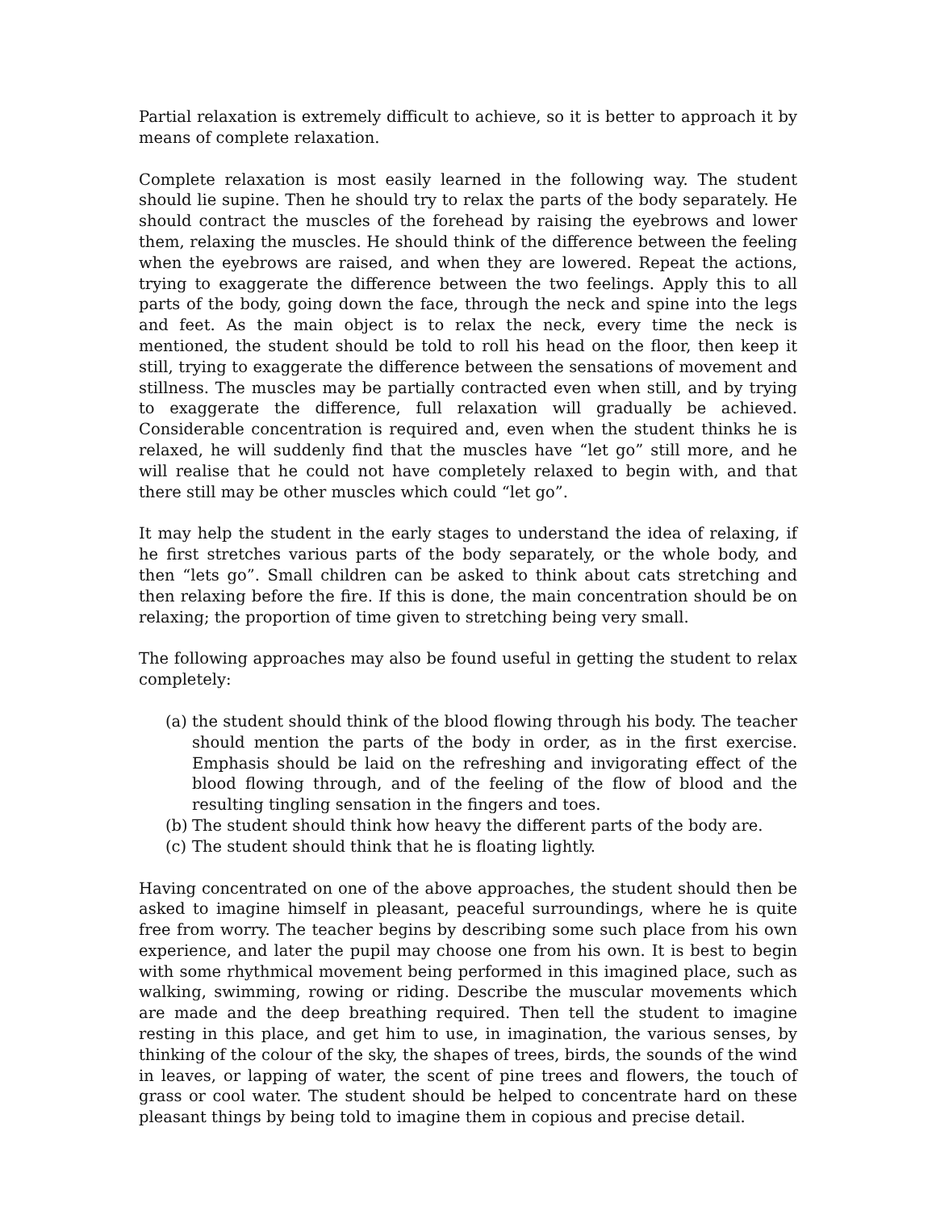Partial relaxation is extremely difficult to achieve, so it is better to approach it by means of complete relaxation.
Complete relaxation is most easily learned in the following way. The student should lie supine. Then he should try to relax the parts of the body separately. He should contract the muscles of the forehead by raising the eyebrows and lower them, relaxing the muscles. He should think of the difference between the feeling when the eyebrows are raised, and when they are lowered. Repeat the actions, trying to exaggerate the difference between the two feelings. Apply this to all parts of the body, going down the face, through the neck and spine into the legs and feet. As the main object is to relax the neck, every time the neck is mentioned, the student should be told to roll his head on the floor, then keep it still, trying to exaggerate the difference between the sensations of movement and stillness. The muscles may be partially contracted even when still, and by trying to exaggerate the difference, full relaxation will gradually be achieved. Considerable concentration is required and, even when the student thinks he is relaxed, he will suddenly find that the muscles have “let go” still more, and he will realise that he could not have completely relaxed to begin with, and that there still may be other muscles which could “let go”.
It may help the student in the early stages to understand the idea of relaxing, if he first stretches various parts of the body separately, or the whole body, and then “lets go”. Small children can be asked to think about cats stretching and then relaxing before the fire. If this is done, the main concentration should be on relaxing; the proportion of time given to stretching being very small.
The following approaches may also be found useful in getting the student to relax completely:
(a) the student should think of the blood flowing through his body. The teacher should mention the parts of the body in order, as in the first exercise. Emphasis should be laid on the refreshing and invigorating effect of the blood flowing through, and of the feeling of the flow of blood and the resulting tingling sensation in the fingers and toes.
(b) The student should think how heavy the different parts of the body are.
(c) The student should think that he is floating lightly.
Having concentrated on one of the above approaches, the student should then be asked to imagine himself in pleasant, peaceful surroundings, where he is quite free from worry. The teacher begins by describing some such place from his own experience, and later the pupil may choose one from his own. It is best to begin with some rhythmical movement being performed in this imagined place, such as walking, swimming, rowing or riding. Describe the muscular movements which are made and the deep breathing required. Then tell the student to imagine resting in this place, and get him to use, in imagination, the various senses, by thinking of the colour of the sky, the shapes of trees, birds, the sounds of the wind in leaves, or lapping of water, the scent of pine trees and flowers, the touch of grass or cool water. The student should be helped to concentrate hard on these pleasant things by being told to imagine them in copious and precise detail.